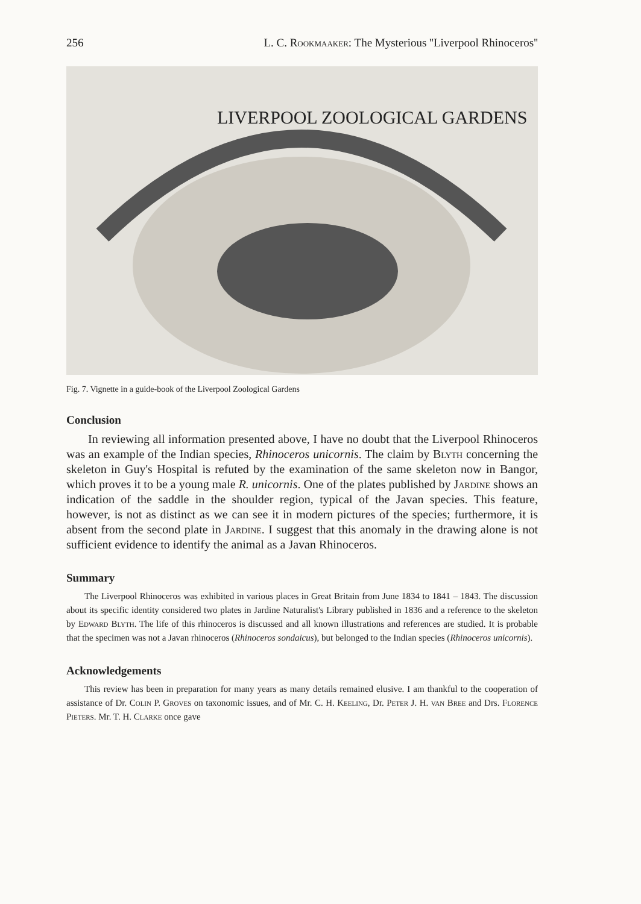256 L. C. Rookmaaker: The Mysterious ''Liverpool Rhinoceros''
LIVERPOOL ZOOLOGICAL GARDENS
Fig. 7. Vignette in a guide-book of the Liverpool Zoological Gardens
Conclusion
In reviewing all information presented above, I have no doubt that the Liverpool Rhinoceros was an example of the Indian species, Rhinoceros unicornis. The claim by Blyth concerning the skeleton in Guy's Hospital is refuted by the examination of the same skeleton now in Bangor, which proves it to be a young male R. unicornis. One of the plates published by Jardine shows an indication of the saddle in the shoulder region, typical of the Javan species. This feature, however, is not as distinct as we can see it in modern pictures of the species; furthermore, it is absent from the second plate in Jardine. I suggest that this anomaly in the drawing alone is not sufficient evidence to identify the animal as a Javan Rhinoceros.
Summary
The Liverpool Rhinoceros was exhibited in various places in Great Britain from June 1834 to 1841 – 1843. The discussion about its specific identity considered two plates in Jardine Naturalist's Library published in 1836 and a reference to the skeleton by Edward Blyth. The life of this rhinoceros is discussed and all known illustrations and references are studied. It is probable that the specimen was not a Javan rhinoceros (Rhinoceros sondaicus), but belonged to the Indian species (Rhinoceros unicornis).
Acknowledgements
This review has been in preparation for many years as many details remained elusive. I am thankful to the cooperation of assistance of Dr. Colin P. Groves on taxonomic issues, and of Mr. C. H. Keeling, Dr. Peter J. H. van Bree and Drs. Florence Pieters. Mr. T. H. Clarke once gave